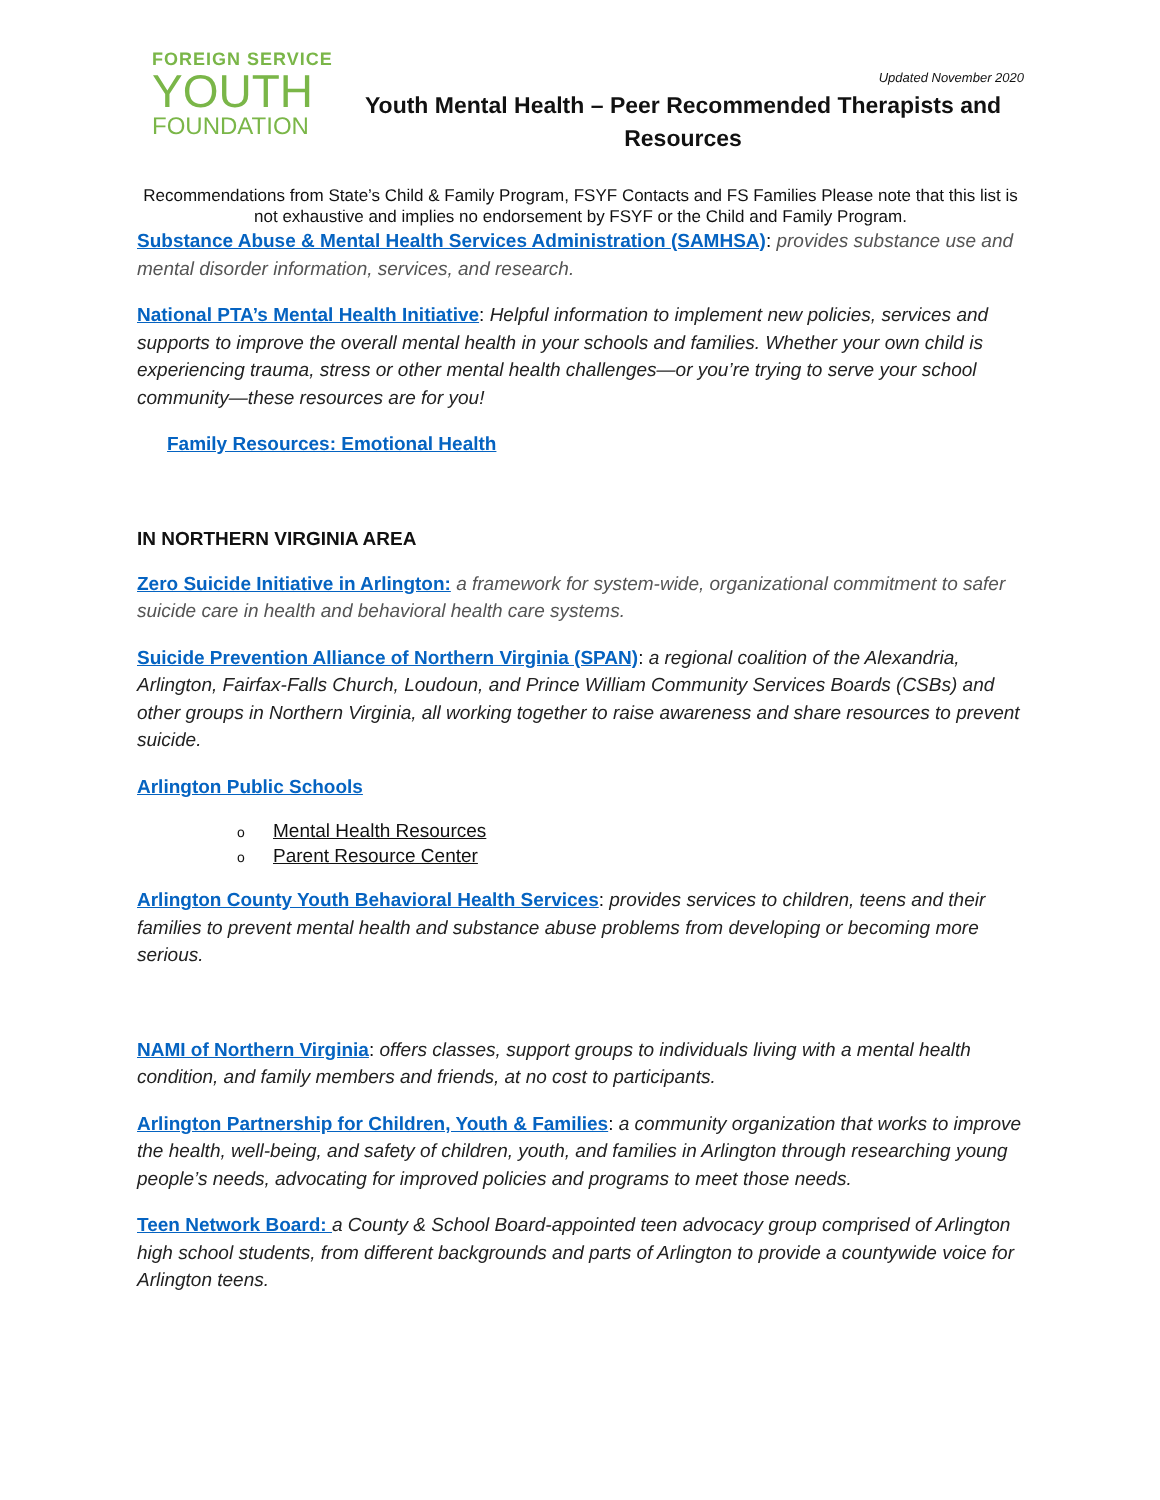FOREIGN SERVICE
YOUTH
FOUNDATION
Updated November 2020
Youth Mental Health – Peer Recommended Therapists and Resources
Recommendations from State’s Child & Family Program, FSYF Contacts and FS Families Please note that this list is not exhaustive and implies no endorsement by FSYF or the Child and Family Program.
Substance Abuse & Mental Health Services Administration (SAMHSA): provides substance use and mental disorder information, services, and research.
National PTA’s Mental Health Initiative: Helpful information to implement new policies, services and supports to improve the overall mental health in your schools and families. Whether your own child is experiencing trauma, stress or other mental health challenges—or you’re trying to serve your school community—these resources are for you!
Family Resources: Emotional Health
IN NORTHERN VIRGINIA AREA
Zero Suicide Initiative in Arlington: a framework for system-wide, organizational commitment to safer suicide care in health and behavioral health care systems.
Suicide Prevention Alliance of Northern Virginia (SPAN): a regional coalition of the Alexandria, Arlington, Fairfax-Falls Church, Loudoun, and Prince William Community Services Boards (CSBs) and other groups in Northern Virginia, all working together to raise awareness and share resources to prevent suicide.
Arlington Public Schools
o Mental Health Resources
o Parent Resource Center
Arlington County Youth Behavioral Health Services: provides services to children, teens and their families to prevent mental health and substance abuse problems from developing or becoming more serious.
NAMI of Northern Virginia: offers classes, support groups to individuals living with a mental health condition, and family members and friends, at no cost to participants.
Arlington Partnership for Children, Youth & Families: a community organization that works to improve the health, well-being, and safety of children, youth, and families in Arlington through researching young people’s needs, advocating for improved policies and programs to meet those needs.
Teen Network Board: a County & School Board-appointed teen advocacy group comprised of Arlington high school students, from different backgrounds and parts of Arlington to provide a countywide voice for Arlington teens.